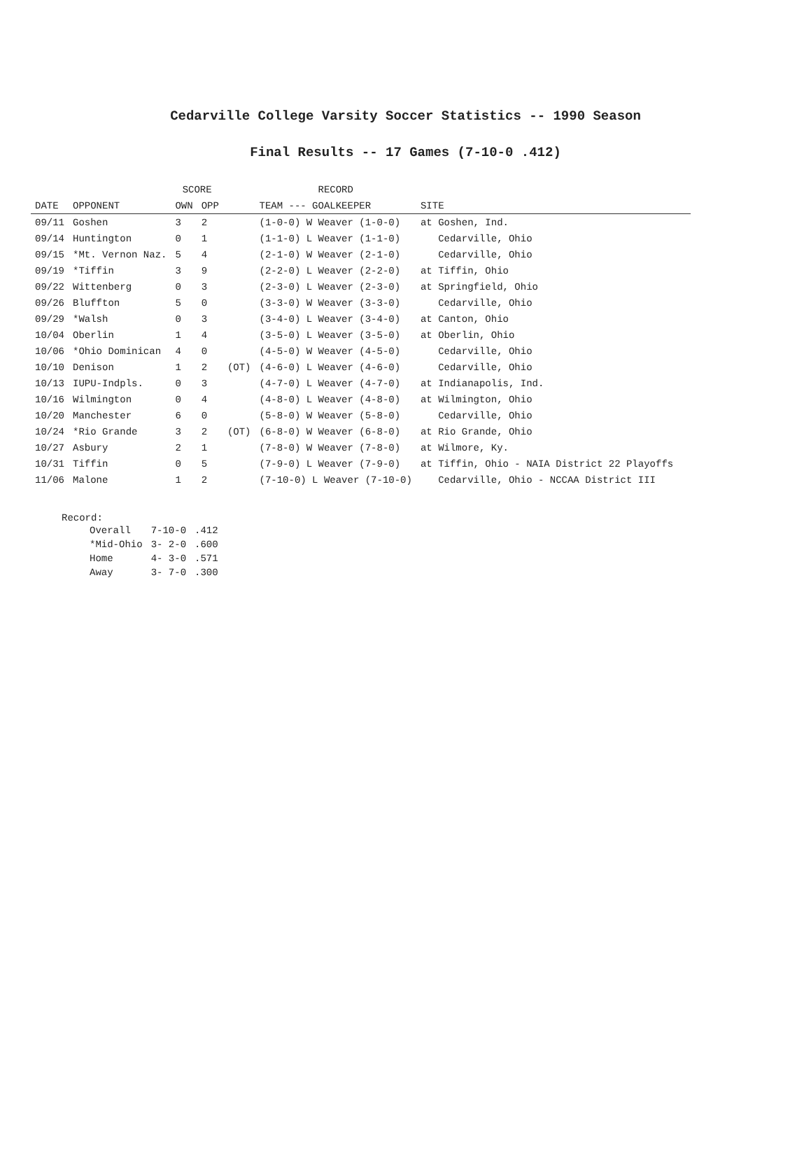Cedarville College Varsity Soccer Statistics -- 1990 Season
Final Results -- 17 Games (7-10-0 .412)
| | | SCORE | | | RECORD | |
| --- | --- | --- | --- | --- | --- | --- |
| DATE | OPPONENT | OWN | OPP | | TEAM --- GOALKEEPER | SITE |
| 09/11 | Goshen | 3 | 2 | | (1-0-0) W Weaver (1-0-0) | at Goshen, Ind. |
| 09/14 | Huntington | 0 | 1 | | (1-1-0) L Weaver (1-1-0) | Cedarville, Ohio |
| 09/15 | *Mt. Vernon Naz. | 5 | 4 | | (2-1-0) W Weaver (2-1-0) | Cedarville, Ohio |
| 09/19 | *Tiffin | 3 | 9 | | (2-2-0) L Weaver (2-2-0) | at Tiffin, Ohio |
| 09/22 | Wittenberg | 0 | 3 | | (2-3-0) L Weaver (2-3-0) | at Springfield, Ohio |
| 09/26 | Bluffton | 5 | 0 | | (3-3-0) W Weaver (3-3-0) | Cedarville, Ohio |
| 09/29 | *Walsh | 0 | 3 | | (3-4-0) L Weaver (3-4-0) | at Canton, Ohio |
| 10/04 | Oberlin | 1 | 4 | | (3-5-0) L Weaver (3-5-0) | at Oberlin, Ohio |
| 10/06 | *Ohio Dominican | 4 | 0 | | (4-5-0) W Weaver (4-5-0) | Cedarville, Ohio |
| 10/10 | Denison | 1 | 2 | (OT) | (4-6-0) L Weaver (4-6-0) | Cedarville, Ohio |
| 10/13 | IUPU-Indpls. | 0 | 3 | | (4-7-0) L Weaver (4-7-0) | at Indianapolis, Ind. |
| 10/16 | Wilmington | 0 | 4 | | (4-8-0) L Weaver (4-8-0) | at Wilmington, Ohio |
| 10/20 | Manchester | 6 | 0 | | (5-8-0) W Weaver (5-8-0) | Cedarville, Ohio |
| 10/24 | *Rio Grande | 3 | 2 | (OT) | (6-8-0) W Weaver (6-8-0) | at Rio Grande, Ohio |
| 10/27 | Asbury | 2 | 1 | | (7-8-0) W Weaver (7-8-0) | at Wilmore, Ky. |
| 10/31 | Tiffin | 0 | 5 | | (7-9-0) L Weaver (7-9-0) | at Tiffin, Ohio - NAIA District 22 Playoffs |
| 11/06 | Malone | 1 | 2 | | (7-10-0) L Weaver (7-10-0) | Cedarville, Ohio - NCCAA District III |
Record:
| Overall | 7-10-0 | .412 |
| *Mid-Ohio | 3- 2-0 | .600 |
| Home | 4- 3-0 | .571 |
| Away | 3- 7-0 | .300 |